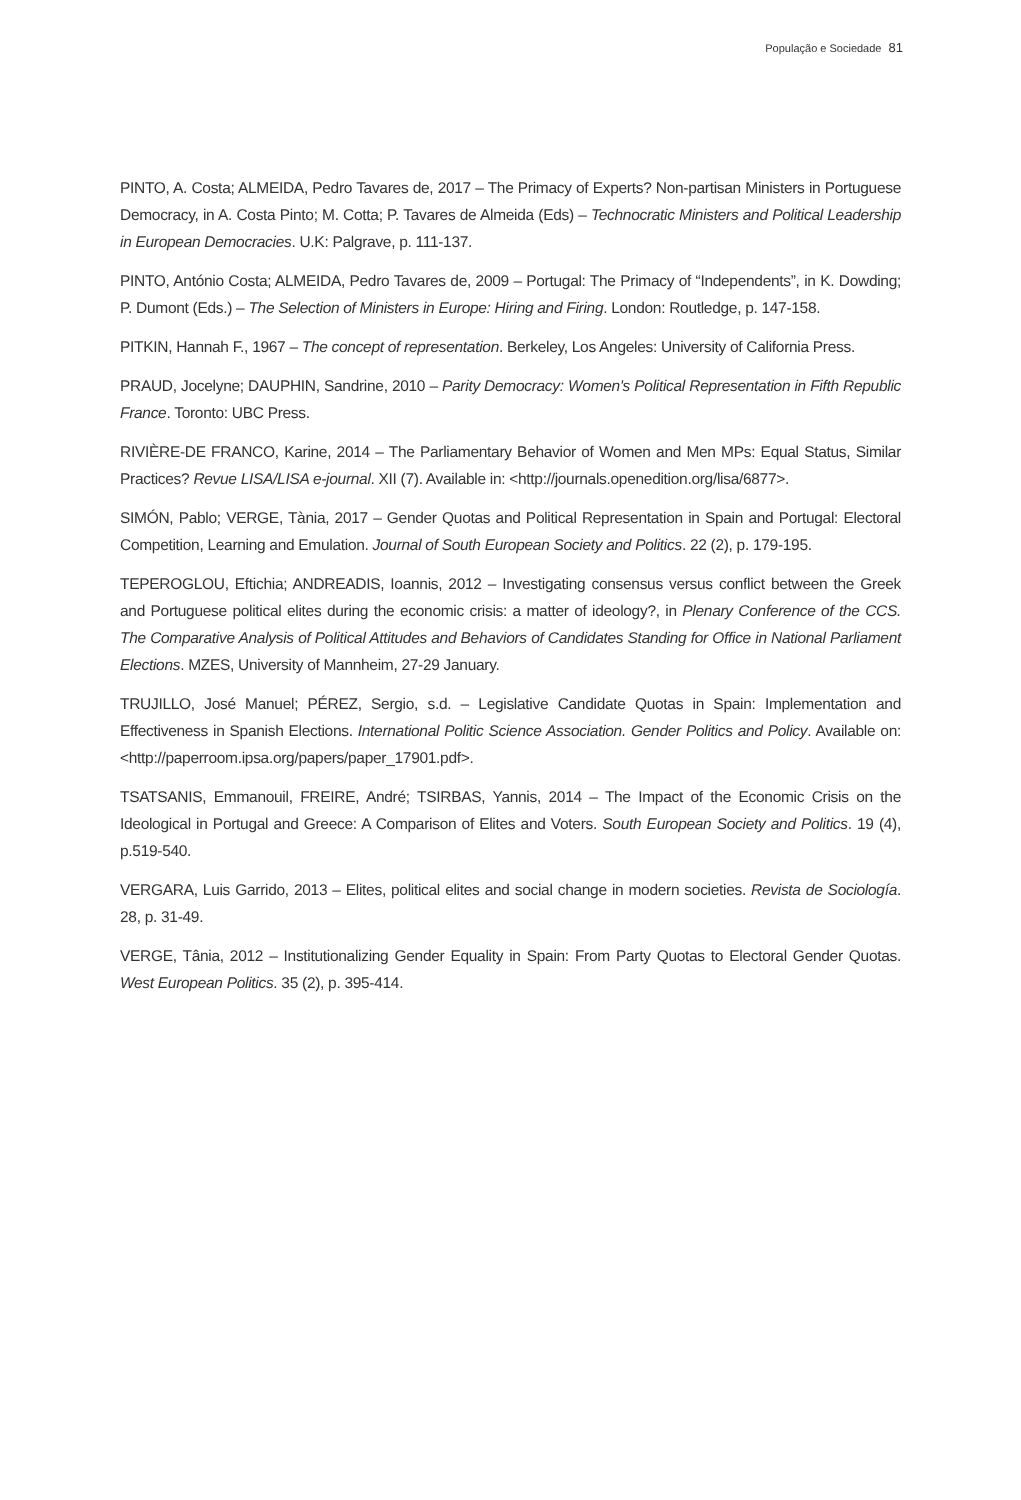População e Sociedade 81
PINTO, A. Costa; ALMEIDA, Pedro Tavares de, 2017 – The Primacy of Experts? Non-partisan Ministers in Portuguese Democracy, in A. Costa Pinto; M. Cotta; P. Tavares de Almeida (Eds) – Technocratic Ministers and Political Leadership in European Democracies. U.K: Palgrave, p. 111-137.
PINTO, António Costa; ALMEIDA, Pedro Tavares de, 2009 – Portugal: The Primacy of “Independents”, in K. Dowding; P. Dumont (Eds.) – The Selection of Ministers in Europe: Hiring and Firing. London: Routledge, p. 147-158.
PITKIN, Hannah F., 1967 – The concept of representation. Berkeley, Los Angeles: University of California Press.
PRAUD, Jocelyne; DAUPHIN, Sandrine, 2010 – Parity Democracy: Women's Political Representation in Fifth Republic France. Toronto: UBC Press.
RIVIÈRE-DE FRANCO, Karine, 2014 – The Parliamentary Behavior of Women and Men MPs: Equal Status, Similar Practices? Revue LISA/LISA e-journal. XII (7). Available in: <http://journals.openedition.org/lisa/6877>.
SIMÓN, Pablo; VERGE, Tània, 2017 – Gender Quotas and Political Representation in Spain and Portugal: Electoral Competition, Learning and Emulation. Journal of South European Society and Politics. 22 (2), p. 179-195.
TEPEROGLOU, Eftichia; ANDREADIS, Ioannis, 2012 – Investigating consensus versus conflict between the Greek and Portuguese political elites during the economic crisis: a matter of ideology?, in Plenary Conference of the CCS. The Comparative Analysis of Political Attitudes and Behaviors of Candidates Standing for Office in National Parliament Elections. MZES, University of Mannheim, 27-29 January.
TRUJILLO, José Manuel; PÉREZ, Sergio, s.d. – Legislative Candidate Quotas in Spain: Implementation and Effectiveness in Spanish Elections. International Politic Science Association. Gender Politics and Policy. Available on: <http://paperroom.ipsa.org/papers/paper_17901.pdf>.
TSATSANIS, Emmanouil, FREIRE, André; TSIRBAS, Yannis, 2014 – The Impact of the Economic Crisis on the Ideological in Portugal and Greece: A Comparison of Elites and Voters. South European Society and Politics. 19 (4), p.519-540.
VERGARA, Luis Garrido, 2013 – Elites, political elites and social change in modern societies. Revista de Sociología. 28, p. 31-49.
VERGE, Tânia, 2012 – Institutionalizing Gender Equality in Spain: From Party Quotas to Electoral Gender Quotas. West European Politics. 35 (2), p. 395-414.